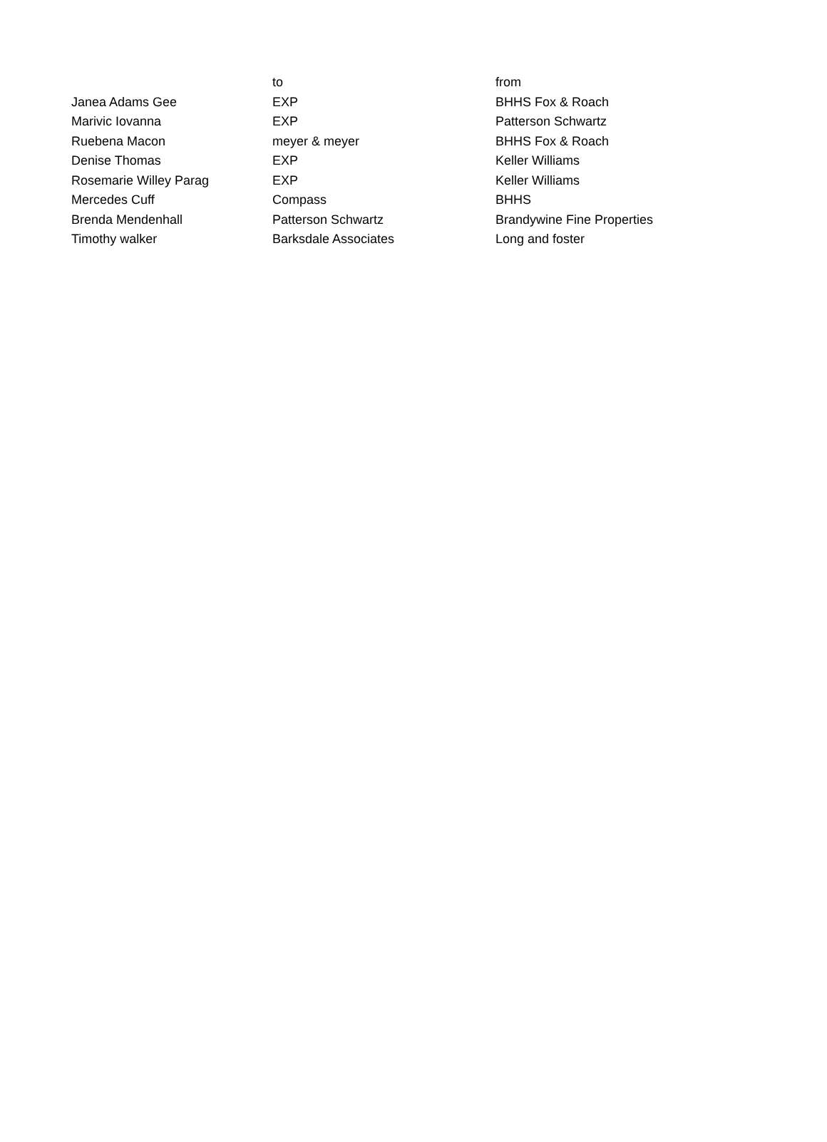| | to | from |
| --- | --- | --- |
| Janea Adams Gee | EXP | BHHS Fox & Roach |
| Marivic Iovanna | EXP | Patterson Schwartz |
| Ruebena Macon | meyer & meyer | BHHS Fox & Roach |
| Denise Thomas | EXP | Keller Williams |
| Rosemarie Willey Parag | EXP | Keller Williams |
| Mercedes Cuff | Compass | BHHS |
| Brenda Mendenhall | Patterson Schwartz | Brandywine Fine Properties |
| Timothy walker | Barksdale Associates | Long and foster |